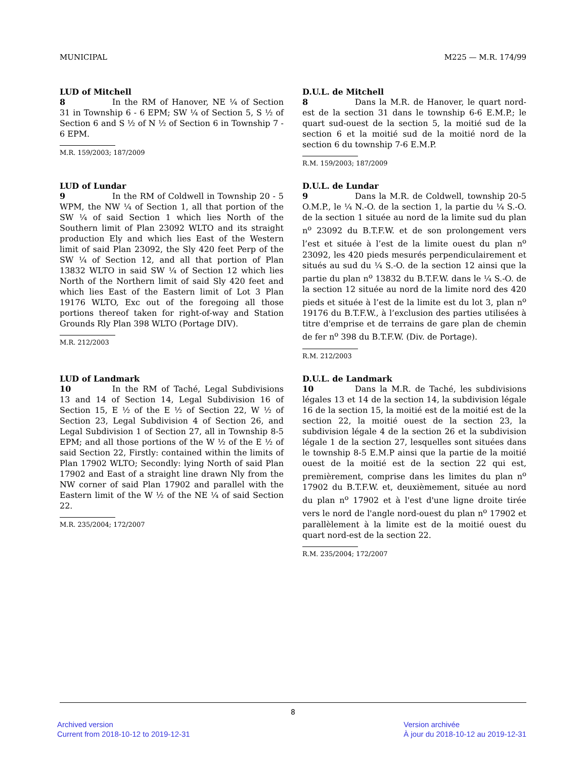MUNICIPAL M225 — M.R. 174/99
LUD of Mitchell
8 In the RM of Hanover, NE ¼ of Section 31 in Township 6 - 6 EPM; SW ¼ of Section 5, S ½ of Section 6 and S ½ of N ½ of Section 6 in Township 7 - 6 EPM.
M.R. 159/2003; 187/2009
D.U.L. de Mitchell
8 Dans la M.R. de Hanover, le quart nord-est de la section 31 dans le township 6-6 E.M.P.; le quart sud-ouest de la section 5, la moitié sud de la section 6 et la moitié sud de la moitié nord de la section 6 du township 7-6 E.M.P.
R.M. 159/2003; 187/2009
LUD of Lundar
9 In the RM of Coldwell in Township 20 - 5 WPM, the NW ¼ of Section 1, all that portion of the SW ¼ of said Section 1 which lies North of the Southern limit of Plan 23092 WLTO and its straight production Ely and which lies East of the Western limit of said Plan 23092, the Sly 420 feet Perp of the SW ¼ of Section 12, and all that portion of Plan 13832 WLTO in said SW ¼ of Section 12 which lies North of the Northern limit of said Sly 420 feet and which lies East of the Eastern limit of Lot 3 Plan 19176 WLTO, Exc out of the foregoing all those portions thereof taken for right-of-way and Station Grounds Rly Plan 398 WLTO (Portage DIV).
M.R. 212/2003
D.U.L. de Lundar
9 Dans la M.R. de Coldwell, township 20-5 O.M.P., le ¼ N.-O. de la section 1, la partie du ¼ S.-O. de la section 1 située au nord de la limite sud du plan n<sup>o</sup> 23092 du B.T.F.W. et de son prolongement vers l’est et située à l’est de la limite ouest du plan n<sup>o</sup> 23092, les 420 pieds mesurés perpendiculairement et situés au sud du ¼ S.-O. de la section 12 ainsi que la partie du plan n<sup>o</sup> 13832 du B.T.F.W. dans le ¼ S.-O. de la section 12 située au nord de la limite nord des 420 pieds et située à l’est de la limite est du lot 3, plan n<sup>o</sup> 19176 du B.T.F.W., à l’exclusion des parties utilisées à titre d'emprise et de terrains de gare plan de chemin de fer n<sup>o</sup> 398 du B.T.F.W. (Div. de Portage).
R.M. 212/2003
LUD of Landmark
10 In the RM of Taché, Legal Subdivisions 13 and 14 of Section 14, Legal Subdivision 16 of Section 15, E ½ of the E ½ of Section 22, W ½ of Section 23, Legal Subdivision 4 of Section 26, and Legal Subdivision 1 of Section 27, all in Township 8-5 EPM; and all those portions of the W ½ of the E ½ of said Section 22, Firstly: contained within the limits of Plan 17902 WLTO; Secondly: lying North of said Plan 17902 and East of a straight line drawn Nly from the NW corner of said Plan 17902 and parallel with the Eastern limit of the W ½ of the NE ¼ of said Section 22.
M.R. 235/2004; 172/2007
D.U.L. de Landmark
10 Dans la M.R. de Taché, les subdivisions légales 13 et 14 de la section 14, la subdivision légale 16 de la section 15, la moitié est de la moitié est de la section 22, la moitié ouest de la section 23, la subdivision légale 4 de la section 26 et la subdivision légale 1 de la section 27, lesquelles sont situées dans le township 8-5 E.M.P ainsi que la partie de la moitié ouest de la moitié est de la section 22 qui est, premièrement, comprise dans les limites du plan n<sup>o</sup> 17902 du B.T.F.W. et, deuxièmement, située au nord du plan n<sup>o</sup> 17902 et à l'est d'une ligne droite tirée vers le nord de l'angle nord-ouest du plan n<sup>o</sup> 17902 et parallèlement à la limite est de la moitié ouest du quart nord-est de la section 22.
R.M. 235/2004; 172/2007
8
Archived version
Current from 2018-10-12 to 2019-12-31
Version archivée
À jour du 2018-10-12 au 2019-12-31